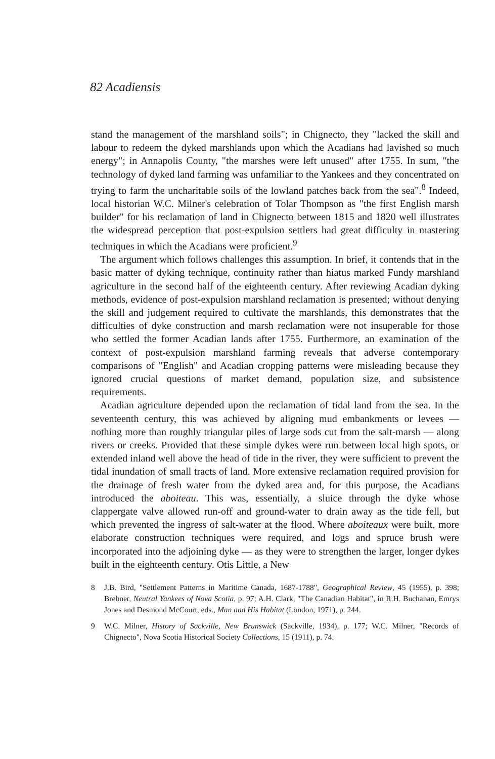82 Acadiensis
stand the management of the marshland soils"; in Chignecto, they "lacked the skill and labour to redeem the dyked marshlands upon which the Acadians had lavished so much energy"; in Annapolis County, "the marshes were left unused" after 1755. In sum, "the technology of dyked land farming was unfamiliar to the Yankees and they concentrated on trying to farm the uncharitable soils of the lowland patches back from the sea".<sup>8</sup> Indeed, local historian W.C. Milner's celebration of Tolar Thompson as "the first English marsh builder" for his reclamation of land in Chignecto between 1815 and 1820 well illustrates the widespread perception that post-expulsion settlers had great difficulty in mastering techniques in which the Acadians were proficient.<sup>9</sup>
The argument which follows challenges this assumption. In brief, it contends that in the basic matter of dyking technique, continuity rather than hiatus marked Fundy marshland agriculture in the second half of the eighteenth century. After reviewing Acadian dyking methods, evidence of post-expulsion marshland reclamation is presented; without denying the skill and judgement required to cultivate the marshlands, this demonstrates that the difficulties of dyke construction and marsh reclamation were not insuperable for those who settled the former Acadian lands after 1755. Furthermore, an examination of the context of post-expulsion marshland farming reveals that adverse contemporary comparisons of "English" and Acadian cropping patterns were misleading because they ignored crucial questions of market demand, population size, and subsistence requirements.
Acadian agriculture depended upon the reclamation of tidal land from the sea. In the seventeenth century, this was achieved by aligning mud embankments or levees — nothing more than roughly triangular piles of large sods cut from the salt-marsh — along rivers or creeks. Provided that these simple dykes were run between local high spots, or extended inland well above the head of tide in the river, they were sufficient to prevent the tidal inundation of small tracts of land. More extensive reclamation required provision for the drainage of fresh water from the dyked area and, for this purpose, the Acadians introduced the aboiteau. This was, essentially, a sluice through the dyke whose clappergate valve allowed run-off and ground-water to drain away as the tide fell, but which prevented the ingress of salt-water at the flood. Where aboiteaux were built, more elaborate construction techniques were required, and logs and spruce brush were incorporated into the adjoining dyke — as they were to strengthen the larger, longer dykes built in the eighteenth century. Otis Little, a New
8 J.B. Bird, "Settlement Patterns in Maritime Canada, 1687-1788", Geographical Review, 45 (1955), p. 398; Brebner, Neutral Yankees of Nova Scotia, p. 97; A.H. Clark, "The Canadian Habitat", in R.H. Buchanan, Emrys Jones and Desmond McCourt, eds., Man and His Habitat (London, 1971), p. 244.
9 W.C. Milner, History of Sackville, New Brunswick (Sackville, 1934), p. 177; W.C. Milner, "Records of Chignecto", Nova Scotia Historical Society Collections, 15 (1911), p. 74.